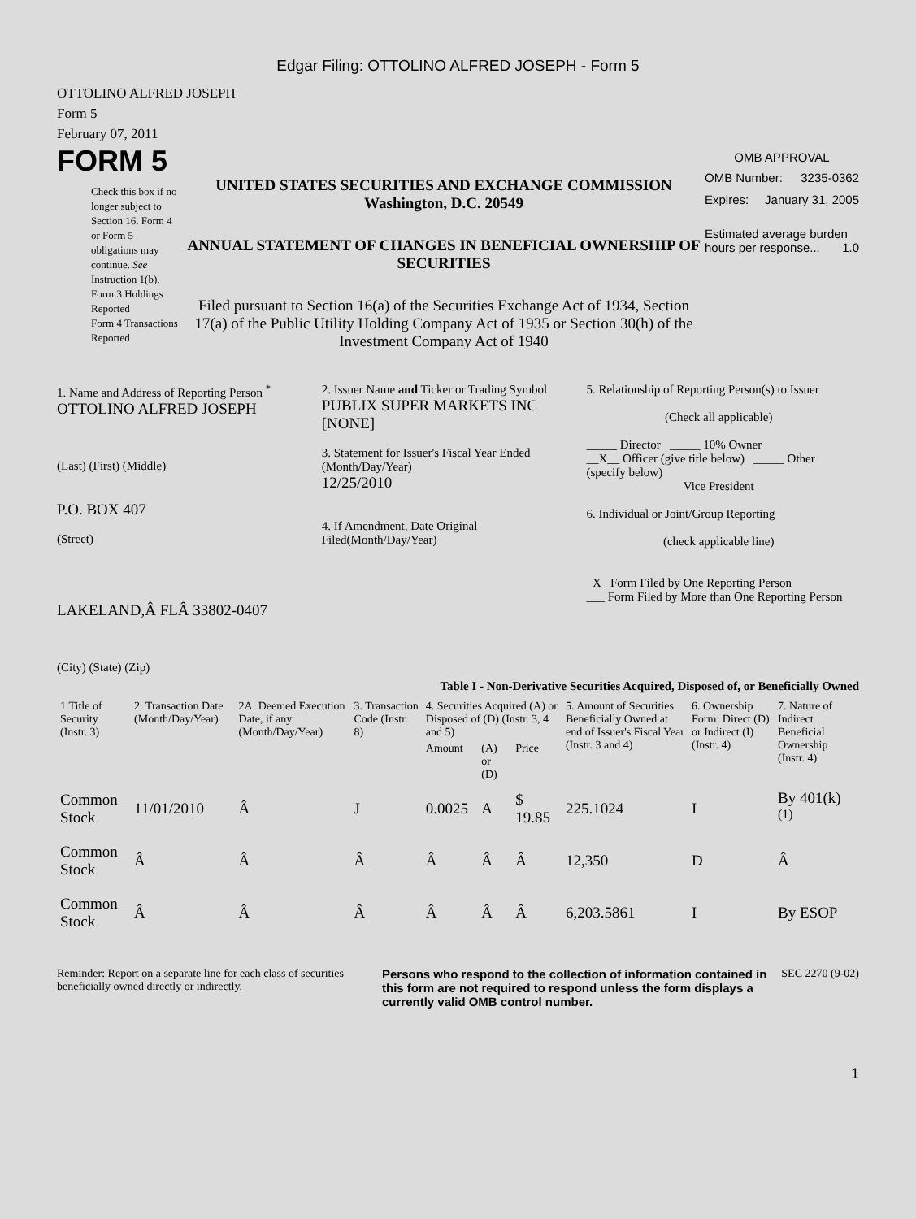Edgar Filing: OTTOLINO ALFRED JOSEPH - Form 5
OTTOLINO ALFRED JOSEPH
Form 5
February 07, 2011
FORM 5
Check this box if no longer subject to Section 16. Form 4 or Form 5 obligations may continue. See Instruction 1(b).
Form 3 Holdings Reported
Form 4 Transactions Reported
UNITED STATES SECURITIES AND EXCHANGE COMMISSION
Washington, D.C. 20549
ANNUAL STATEMENT OF CHANGES IN BENEFICIAL OWNERSHIP OF SECURITIES
Filed pursuant to Section 16(a) of the Securities Exchange Act of 1934, Section 17(a) of the Public Utility Holding Company Act of 1935 or Section 30(h) of the Investment Company Act of 1940
OMB APPROVAL
OMB Number: 3235-0362
Expires: January 31, 2005
Estimated average burden hours per response... 1.0
1. Name and Address of Reporting Person <sup>*</sup>
OTTOLINO ALFRED JOSEPH
(Last) (First) (Middle)
P.O. BOX 407
(Street)
LAKELAND,Â FLÂ 33802-0407
(City) (State) (Zip)
2. Issuer Name and Ticker or Trading Symbol
PUBLIX SUPER MARKETS INC [NONE]
3. Statement for Issuer's Fiscal Year Ended (Month/Day/Year)
12/25/2010
4. If Amendment, Date Original Filed(Month/Day/Year)
5. Relationship of Reporting Person(s) to Issuer
(Check all applicable)
_____ Director _____ 10% Owner
__X__ Officer (give title below) _____ Other (specify below)
Vice President
6. Individual or Joint/Group Reporting
(check applicable line)
_X_ Form Filed by One Reporting Person
___ Form Filed by More than One Reporting Person
Table I - Non-Derivative Securities Acquired, Disposed of, or Beneficially Owned
| 1.Title of Security (Instr. 3) | 2. Transaction Date (Month/Day/Year) | 2A. Deemed Execution Date, if any (Month/Day/Year) | 3. Transaction Code (Instr. 8) | 4. Securities Acquired (A) or Disposed of (D) (Instr. 3, 4 and 5) | | | 5. Amount of Securities Beneficially Owned at end of Issuer's Fiscal Year (Instr. 3 and 4) | 6. Ownership Form: Direct (D) or Indirect (I) (Instr. 4) | 7. Nature of Indirect Beneficial Ownership (Instr. 4) |
| --- | --- | --- | --- | --- | --- | --- | --- | --- | --- |
| | | | | Amount | (A) or (D) | Price | | | |
| Common Stock | 11/01/2010 | Â | J | 0.0025 | A | $ 19.85 | 225.1024 | I | By 401(k) <sup>(1)</sup> |
| Common Stock | Â | Â | Â | Â | Â | Â | 12,350 | D | Â |
| Common Stock | Â | Â | Â | Â | Â | Â | 6,203.5861 | I | By ESOP |
Reminder: Report on a separate line for each class of securities beneficially owned directly or indirectly.
Persons who respond to the collection of information contained in this form are not required to respond unless the form displays a currently valid OMB control number.
SEC 2270 (9-02)
1